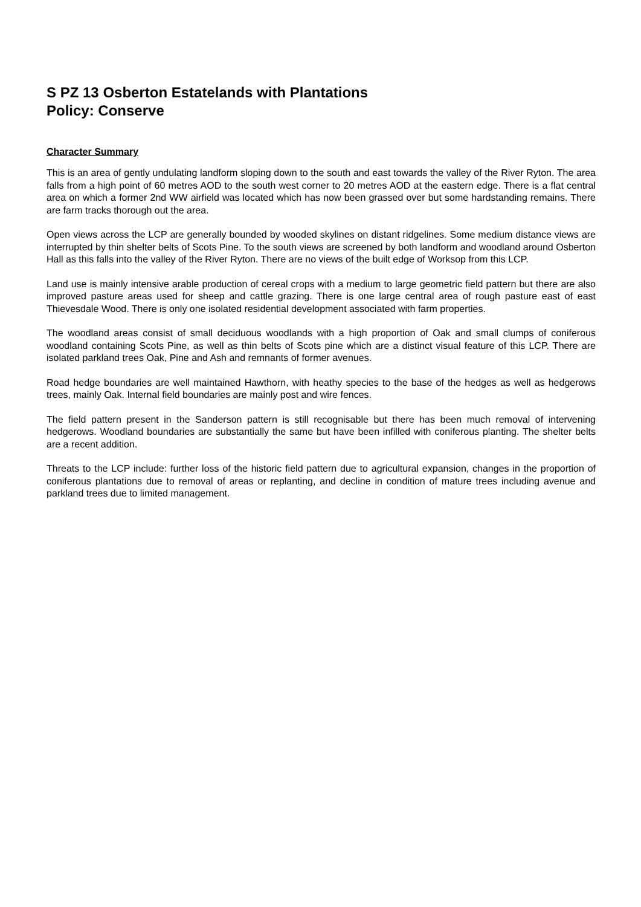S PZ 13 Osberton Estatelands with Plantations
Policy: Conserve
Character Summary
This is an area of gently undulating landform sloping down to the south and east towards the valley of the River Ryton. The area falls from a high point of 60 metres AOD to the south west corner to 20 metres AOD at the eastern edge. There is a flat central area on which a former 2nd WW airfield was located which has now been grassed over but some hardstanding remains. There are farm tracks thorough out the area.
Open views across the LCP are generally bounded by wooded skylines on distant ridgelines. Some medium distance views are interrupted by thin shelter belts of Scots Pine. To the south views are screened by both landform and woodland around Osberton Hall as this falls into the valley of the River Ryton. There are no views of the built edge of Worksop from this LCP.
Land use is mainly intensive arable production of cereal crops with a medium to large geometric field pattern but there are also improved pasture areas used for sheep and cattle grazing. There is one large central area of rough pasture east of east Thievesdale Wood. There is only one isolated residential development associated with farm properties.
The woodland areas consist of small deciduous woodlands with a high proportion of Oak and small clumps of coniferous woodland containing Scots Pine, as well as thin belts of Scots pine which are a distinct visual feature of this LCP. There are isolated parkland trees Oak, Pine and Ash and remnants of former avenues.
Road hedge boundaries are well maintained Hawthorn, with heathy species to the base of the hedges as well as hedgerows trees, mainly Oak. Internal field boundaries are mainly post and wire fences.
The field pattern present in the Sanderson pattern is still recognisable but there has been much removal of intervening hedgerows. Woodland boundaries are substantially the same but have been infilled with coniferous planting. The shelter belts are a recent addition.
Threats to the LCP include: further loss of the historic field pattern due to agricultural expansion, changes in the proportion of coniferous plantations due to removal of areas or replanting, and decline in condition of mature trees including avenue and parkland trees due to limited management.